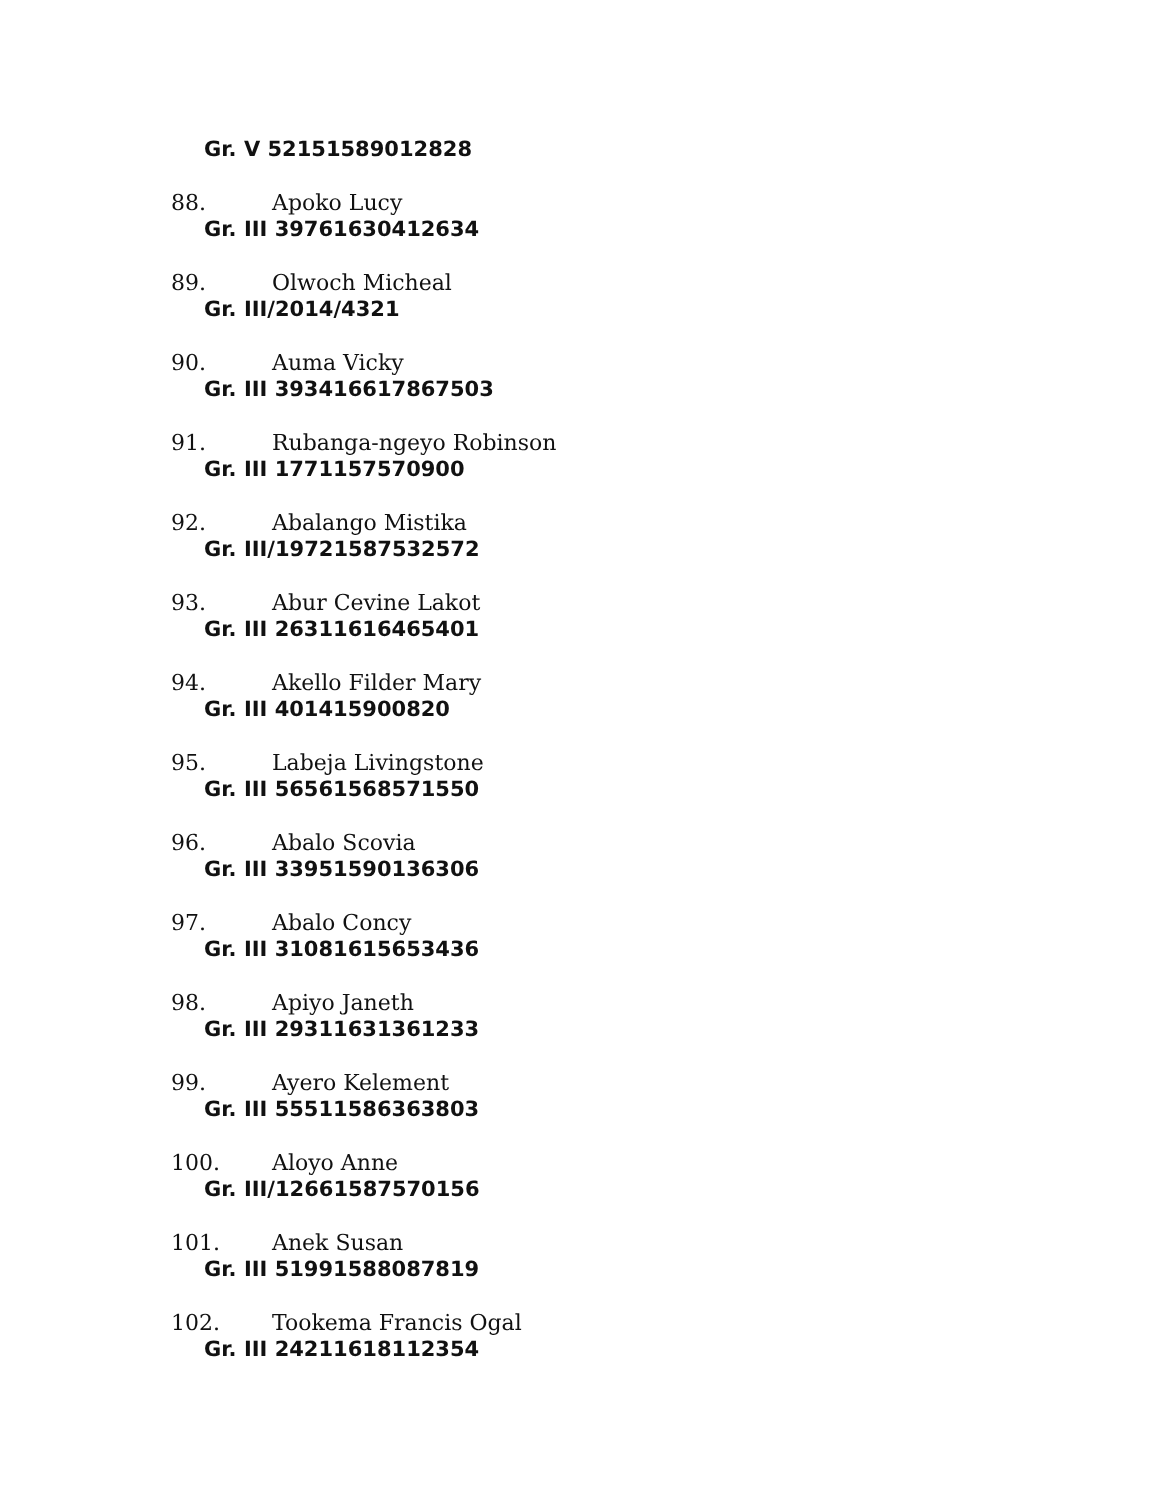Gr. V 52151589012828
88. Apoko Lucy
Gr. III 39761630412634
89. Olwoch Micheal
Gr. III/2014/4321
90. Auma Vicky
Gr. III 393416617867503
91. Rubanga-ngeyo Robinson
Gr. III 1771157570900
92. Abalango Mistika
Gr. III/19721587532572
93. Abur Cevine Lakot
Gr. III 26311616465401
94. Akello Filder Mary
Gr. III 401415900820
95. Labeja Livingstone
Gr. III 56561568571550
96. Abalo Scovia
Gr. III 33951590136306
97. Abalo Concy
Gr. III 31081615653436
98. Apiyo Janeth
Gr. III 29311631361233
99. Ayero Kelement
Gr. III 55511586363803
100. Aloyo Anne
Gr. III/12661587570156
101. Anek Susan
Gr. III 51991588087819
102. Tookema Francis Ogal
Gr. III 24211618112354